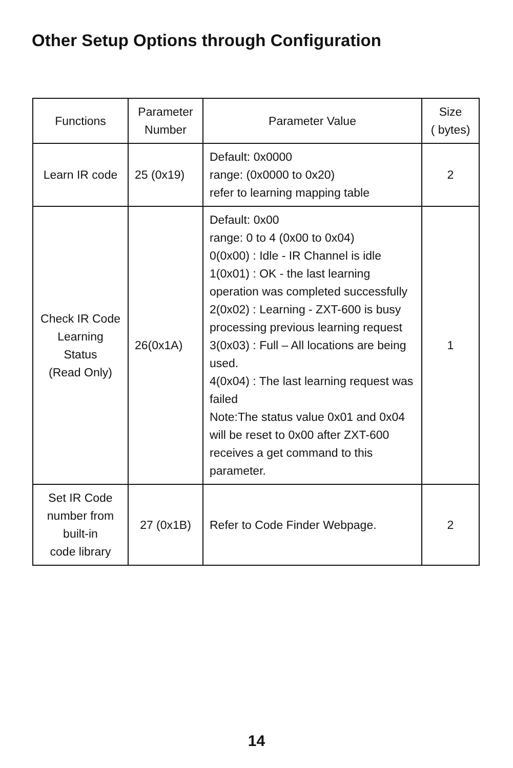Other Setup Options through Configuration
| Functions | Parameter Number | Parameter Value | Size ( bytes) |
| --- | --- | --- | --- |
| Learn IR code | 25 (0x19) | Default: 0x0000 range: (0x0000 to 0x20) refer to learning mapping table | 2 |
| Check IR Code Learning Status (Read Only) | 26(0x1A) | Default: 0x00 range: 0 to 4 (0x00 to 0x04) 0(0x00) : Idle - IR Channel is idle 1(0x01) : OK - the last learning operation was completed successfully 2(0x02) : Learning - ZXT-600 is busy processing previous learning request 3(0x03) : Full – All locations are being used. 4(0x04) : The last learning request was failed Note:The status value 0x01 and 0x04 will be reset to 0x00 after ZXT-600 receives a get command to this parameter. | 1 |
| Set IR Code number from built-in code library | 27 (0x1B) | Refer to Code Finder Webpage. | 2 |
14